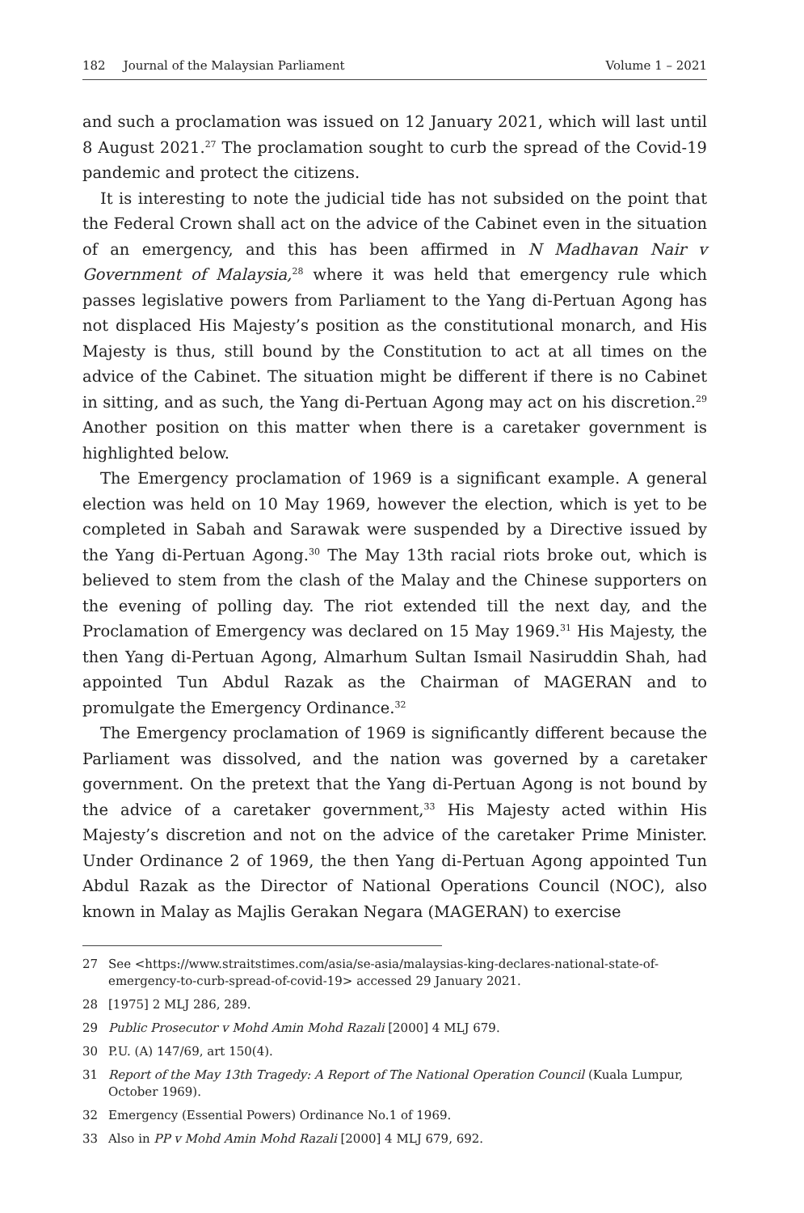182 Journal of the Malaysian Parliament Volume 1 – 2021
and such a proclamation was issued on 12 January 2021, which will last until 8 August 2021.<sup>27</sup> The proclamation sought to curb the spread of the Covid-19 pandemic and protect the citizens.
It is interesting to note the judicial tide has not subsided on the point that the Federal Crown shall act on the advice of the Cabinet even in the situation of an emergency, and this has been affirmed in N Madhavan Nair v Government of Malaysia,<sup>28</sup> where it was held that emergency rule which passes legislative powers from Parliament to the Yang di-Pertuan Agong has not displaced His Majesty’s position as the constitutional monarch, and His Majesty is thus, still bound by the Constitution to act at all times on the advice of the Cabinet. The situation might be different if there is no Cabinet in sitting, and as such, the Yang di-Pertuan Agong may act on his discretion.<sup>29</sup> Another position on this matter when there is a caretaker government is highlighted below.
The Emergency proclamation of 1969 is a significant example. A general election was held on 10 May 1969, however the election, which is yet to be completed in Sabah and Sarawak were suspended by a Directive issued by the Yang di-Pertuan Agong.<sup>30</sup> The May 13th racial riots broke out, which is believed to stem from the clash of the Malay and the Chinese supporters on the evening of polling day. The riot extended till the next day, and the Proclamation of Emergency was declared on 15 May 1969.<sup>31</sup> His Majesty, the then Yang di-Pertuan Agong, Almarhum Sultan Ismail Nasiruddin Shah, had appointed Tun Abdul Razak as the Chairman of MAGERAN and to promulgate the Emergency Ordinance.<sup>32</sup>
The Emergency proclamation of 1969 is significantly different because the Parliament was dissolved, and the nation was governed by a caretaker government. On the pretext that the Yang di-Pertuan Agong is not bound by the advice of a caretaker government,<sup>33</sup> His Majesty acted within His Majesty’s discretion and not on the advice of the caretaker Prime Minister. Under Ordinance 2 of 1969, the then Yang di-Pertuan Agong appointed Tun Abdul Razak as the Director of National Operations Council (NOC), also known in Malay as Majlis Gerakan Negara (MAGERAN) to exercise
27 See <https://www.straitstimes.com/asia/se-asia/malaysias-king-declares-national-state-of-emergency-to-curb-spread-of-covid-19> accessed 29 January 2021.
28 [1975] 2 MLJ 286, 289.
29 Public Prosecutor v Mohd Amin Mohd Razali [2000] 4 MLJ 679.
30 P.U. (A) 147/69, art 150(4).
31 Report of the May 13th Tragedy: A Report of The National Operation Council (Kuala Lumpur, October 1969).
32 Emergency (Essential Powers) Ordinance No.1 of 1969.
33 Also in PP v Mohd Amin Mohd Razali [2000] 4 MLJ 679, 692.